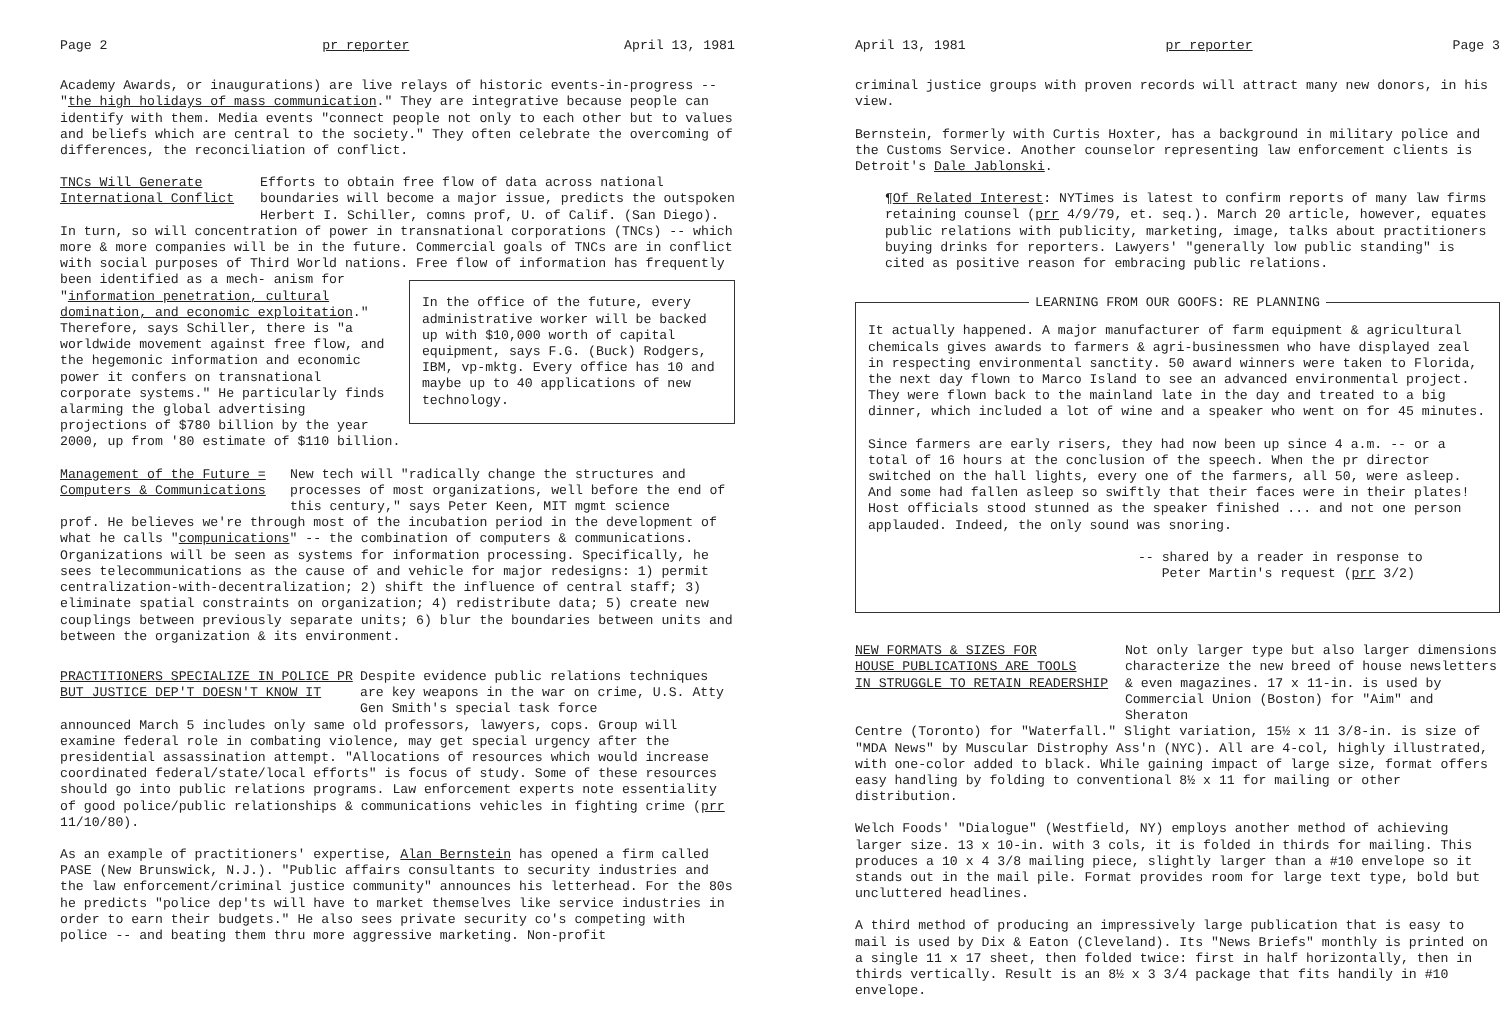Page 2 pr reporter April 13, 1981
Academy Awards, or inaugurations) are live relays of historic events-in-progress -- "the high holidays of mass communication." They are integrative because people can identify with them. Media events "connect people not only to each other but to values and beliefs which are central to the society." They often celebrate the overcoming of differences, the reconciliation of conflict.
TNCs Will Generate
International Conflict
Efforts to obtain free flow of data across national boundaries will become a major issue, predicts the outspoken Herbert I. Schiller, comns prof, U. of Calif. (San Diego).
In turn, so will concentration of power in transnational corporations (TNCs) -- which more & more companies will be in the future. Commercial goals of TNCs are in conflict with social purposes of Third World nations. Free flow of information has frequently been identified as a mech-
In the office of the future, every administrative worker will be backed up with $10,000 worth of capital equipment, says F.G. (Buck) Rodgers, IBM, vp-mktg. Every office has 10 and maybe up to 40 applications of new technology.
anism for "information penetration, cultural domination, and economic exploitation." Therefore, says Schiller, there is "a worldwide movement against free flow, and the hegemonic information and economic power it confers on transnational corporate systems." He particularly finds alarming the global advertising projections of $780 billion by the year 2000, up from '80 estimate of $110 billion.
Management of the Future =
Computers & Communications
New tech will "radically change the structures and processes of most organizations, well before the end of this century," says Peter Keen, MIT mgmt science
prof. He believes we're through most of the incubation period in the development of what he calls "compunications" -- the combination of computers & communications. Organizations will be seen as systems for information processing. Specifically, he sees telecommunications as the cause of and vehicle for major redesigns: 1) permit centralization-with-decentralization; 2) shift the influence of central staff; 3) eliminate spatial constraints on organization; 4) redistribute data; 5) create new couplings between previously separate units; 6) blur the boundaries between units and between the organization & its environment.
PRACTITIONERS SPECIALIZE IN POLICE PR
BUT JUSTICE DEP'T DOESN'T KNOW IT
Despite evidence public relations techniques are key weapons in the war on crime, U.S. Atty Gen Smith's special task force
announced March 5 includes only same old professors, lawyers, cops. Group will examine federal role in combating violence, may get special urgency after the presidential assassination attempt. "Allocations of resources which would increase coordinated federal/state/local efforts" is focus of study. Some of these resources should go into public relations programs. Law enforcement experts note essentiality of good police/public relationships & communications vehicles in fighting crime (prr 11/10/80).
As an example of practitioners' expertise, Alan Bernstein has opened a firm called PASE (New Brunswick, N.J.). "Public affairs consultants to security industries and the law enforcement/criminal justice community" announces his letterhead. For the 80s he predicts "police dep'ts will have to market themselves like service industries in order to earn their budgets." He also sees private security co's competing with police -- and beating them thru more aggressive marketing. Non-profit
April 13, 1981 pr reporter Page 3
criminal justice groups with proven records will attract many new donors, in his view.
Bernstein, formerly with Curtis Hoxter, has a background in military police and the Customs Service. Another counselor representing law enforcement clients is Detroit's Dale Jablonski.
¶Of Related Interest: NYTimes is latest to confirm reports of many law firms retaining counsel (prr 4/9/79, et. seq.). March 20 article, however, equates public relations with publicity, marketing, image, talks about practitioners buying drinks for reporters. Lawyers' "generally low public standing" is cited as positive reason for embracing public relations.
LEARNING FROM OUR GOOFS: RE PLANNING
It actually happened. A major manufacturer of farm equipment & agricultural chemicals gives awards to farmers & agri-businessmen who have displayed zeal in respecting environmental sanctity. 50 award winners were taken to Florida, the next day flown to Marco Island to see an advanced environmental project. They were flown back to the mainland late in the day and treated to a big dinner, which included a lot of wine and a speaker who went on for 45 minutes.
Since farmers are early risers, they had now been up since 4 a.m. -- or a total of 16 hours at the conclusion of the speech. When the pr director switched on the hall lights, every one of the farmers, all 50, were asleep. And some had fallen asleep so swiftly that their faces were in their plates! Host officials stood stunned as the speaker finished ... and not one person applauded. Indeed, the only sound was snoring.
-- shared by a reader in response to
Peter Martin's request (prr 3/2)
NEW FORMATS & SIZES FOR
HOUSE PUBLICATIONS ARE TOOLS
IN STRUGGLE TO RETAIN READERSHIP
Not only larger type but also larger dimensions characterize the new breed of house newsletters & even magazines. 17 x 11-in. is used by Commercial Union (Boston) for "Aim" and Sheraton
Centre (Toronto) for "Waterfall." Slight variation, 15½ x 11 3/8-in. is size of "MDA News" by Muscular Distrophy Ass'n (NYC). All are 4-col, highly illustrated, with one-color added to black. While gaining impact of large size, format offers easy handling by folding to conventional 8½ x 11 for mailing or other distribution.
Welch Foods' "Dialogue" (Westfield, NY) employs another method of achieving larger size. 13 x 10-in. with 3 cols, it is folded in thirds for mailing. This produces a 10 x 4 3/8 mailing piece, slightly larger than a #10 envelope so it stands out in the mail pile. Format provides room for large text type, bold but uncluttered headlines.
A third method of producing an impressively large publication that is easy to mail is used by Dix & Eaton (Cleveland). Its "News Briefs" monthly is printed on a single 11 x 17 sheet, then folded twice: first in half horizontally, then in thirds vertically. Result is an 8½ x 3 3/4 package that fits handily in #10 envelope.